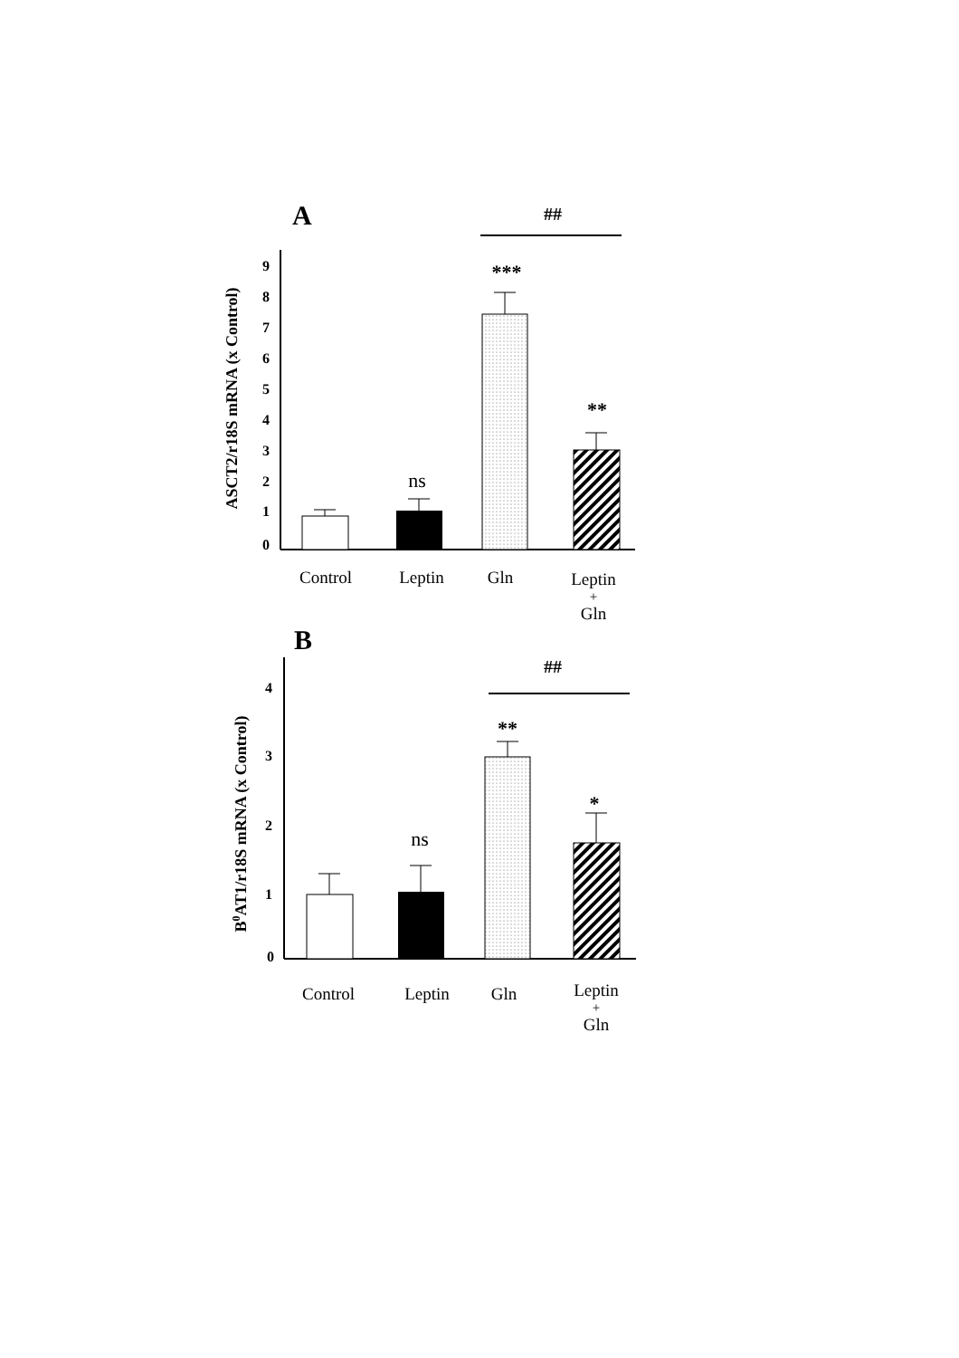A
##
ASCT2/r18S mRNA (x Control)
0
1
2
3
4
5
6
7
8
9
ns
***
**
Control
Leptin
Gln
Leptin
+
Gln
B
##
B0AT1/r18S mRNA (x Control)
0
1
2
3
4
ns
**
*
Control
Leptin
Gln
Leptin
+
Gln